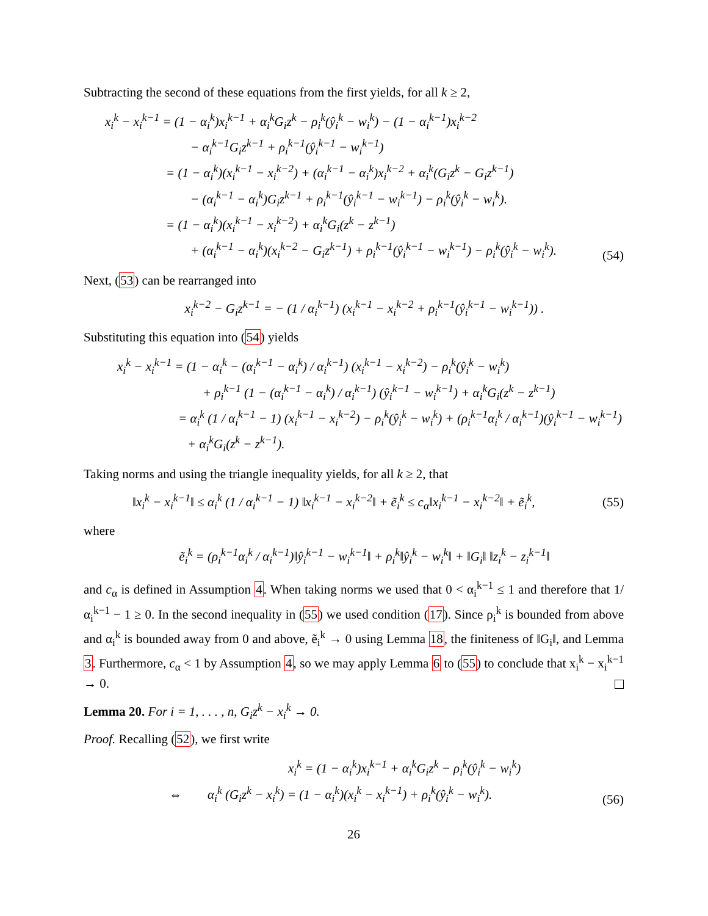Subtracting the second of these equations from the first yields, for all k ≥ 2,
x<sub>i</sub><sup>k</sup> − x<sub>i</sub><sup>k−1</sup> = (1 − α<sub>i</sub><sup>k</sup>)x<sub>i</sub><sup>k−1</sup> + α<sub>i</sub><sup>k</sup>G<sub>i</sub>z<sup>k</sup> − ρ<sub>i</sub><sup>k</sup>(ŷ<sub>i</sub><sup>k</sup> − w<sub>i</sub><sup>k</sup>) − (1 − α<sub>i</sub><sup>k−1</sup>)x<sub>i</sub><sup>k−2</sup>
− α<sub>i</sub><sup>k−1</sup>G<sub>i</sub>z<sup>k−1</sup> + ρ<sub>i</sub><sup>k−1</sup>(ŷ<sub>i</sub><sup>k−1</sup> − w<sub>i</sub><sup>k−1</sup>)
= (1 − α<sub>i</sub><sup>k</sup>)(x<sub>i</sub><sup>k−1</sup> − x<sub>i</sub><sup>k−2</sup>) + (α<sub>i</sub><sup>k−1</sup> − α<sub>i</sub><sup>k</sup>)x<sub>i</sub><sup>k−2</sup> + α<sub>i</sub><sup>k</sup>(G<sub>i</sub>z<sup>k</sup> − G<sub>i</sub>z<sup>k−1</sup>)
− (α<sub>i</sub><sup>k−1</sup> − α<sub>i</sub><sup>k</sup>)G<sub>i</sub>z<sup>k−1</sup> + ρ<sub>i</sub><sup>k−1</sup>(ŷ<sub>i</sub><sup>k−1</sup> − w<sub>i</sub><sup>k−1</sup>) − ρ<sub>i</sub><sup>k</sup>(ŷ<sub>i</sub><sup>k</sup> − w<sub>i</sub><sup>k</sup>).
= (1 − α<sub>i</sub><sup>k</sup>)(x<sub>i</sub><sup>k−1</sup> − x<sub>i</sub><sup>k−2</sup>) + α<sub>i</sub><sup>k</sup>G<sub>i</sub>(z<sup>k</sup> − z<sup>k−1</sup>)
+ (α<sub>i</sub><sup>k−1</sup> − α<sub>i</sub><sup>k</sup>)(x<sub>i</sub><sup>k−2</sup> − G<sub>i</sub>z<sup>k−1</sup>) + ρ<sub>i</sub><sup>k−1</sup>(ŷ<sub>i</sub><sup>k−1</sup> − w<sub>i</sub><sup>k−1</sup>) − ρ<sub>i</sub><sup>k</sup>(ŷ<sub>i</sub><sup>k</sup> − w<sub>i</sub><sup>k</sup>).
(54)
Next, (53) can be rearranged into
x<sub>i</sub><sup>k−2</sup> − G<sub>i</sub>z<sup>k−1</sup> = − (1 / α<sub>i</sub><sup>k−1</sup>) (x<sub>i</sub><sup>k−1</sup> − x<sub>i</sub><sup>k−2</sup> + ρ<sub>i</sub><sup>k−1</sup>(ŷ<sub>i</sub><sup>k−1</sup> − w<sub>i</sub><sup>k−1</sup>)) .
Substituting this equation into (54) yields
x<sub>i</sub><sup>k</sup> − x<sub>i</sub><sup>k−1</sup> = (1 − α<sub>i</sub><sup>k</sup> − (α<sub>i</sub><sup>k−1</sup> − α<sub>i</sub><sup>k</sup>) / α<sub>i</sub><sup>k−1</sup>) (x<sub>i</sub><sup>k−1</sup> − x<sub>i</sub><sup>k−2</sup>) − ρ<sub>i</sub><sup>k</sup>(ŷ<sub>i</sub><sup>k</sup> − w<sub>i</sub><sup>k</sup>)
+ ρ<sub>i</sub><sup>k−1</sup> (1 − (α<sub>i</sub><sup>k−1</sup> − α<sub>i</sub><sup>k</sup>) / α<sub>i</sub><sup>k−1</sup>) (ŷ<sub>i</sub><sup>k−1</sup> − w<sub>i</sub><sup>k−1</sup>) + α<sub>i</sub><sup>k</sup>G<sub>i</sub>(z<sup>k</sup> − z<sup>k−1</sup>)
= α<sub>i</sub><sup>k</sup> (1 / α<sub>i</sub><sup>k−1</sup> − 1) (x<sub>i</sub><sup>k−1</sup> − x<sub>i</sub><sup>k−2</sup>) − ρ<sub>i</sub><sup>k</sup>(ŷ<sub>i</sub><sup>k</sup> − w<sub>i</sub><sup>k</sup>) + (ρ<sub>i</sub><sup>k−1</sup>α<sub>i</sub><sup>k</sup> / α<sub>i</sub><sup>k−1</sup>)(ŷ<sub>i</sub><sup>k−1</sup> − w<sub>i</sub><sup>k−1</sup>)
+ α<sub>i</sub><sup>k</sup>G<sub>i</sub>(z<sup>k</sup> − z<sup>k−1</sup>).
Taking norms and using the triangle inequality yields, for all k ≥ 2, that
‖x<sub>i</sub><sup>k</sup> − x<sub>i</sub><sup>k−1</sup>‖ ≤ α<sub>i</sub><sup>k</sup> (1 / α<sub>i</sub><sup>k−1</sup> − 1) ‖x<sub>i</sub><sup>k−1</sup> − x<sub>i</sub><sup>k−2</sup>‖ + ẽ<sub>i</sub><sup>k</sup> ≤ c<sub>α</sub>‖x<sub>i</sub><sup>k−1</sup> − x<sub>i</sub><sup>k−2</sup>‖ + ẽ<sub>i</sub><sup>k</sup>,
(55)
where
ẽ<sub>i</sub><sup>k</sup> = (ρ<sub>i</sub><sup>k−1</sup>α<sub>i</sub><sup>k</sup> / α<sub>i</sub><sup>k−1</sup>)‖ŷ<sub>i</sub><sup>k−1</sup> − w<sub>i</sub><sup>k−1</sup>‖ + ρ<sub>i</sub><sup>k</sup>‖ŷ<sub>i</sub><sup>k</sup> − w<sub>i</sub><sup>k</sup>‖ + ‖G<sub>i</sub>‖ ‖z<sub>i</sub><sup>k</sup> − z<sub>i</sub><sup>k−1</sup>‖
and c<sub>α</sub> is defined in Assumption 4. When taking norms we used that 0 < α<sub>i</sub><sup>k−1</sup> ≤ 1 and therefore that 1/α<sub>i</sub><sup>k−1</sup> − 1 ≥ 0. In the second inequality in (55) we used condition (17). Since ρ<sub>i</sub><sup>k</sup> is bounded from above and α<sub>i</sub><sup>k</sup> is bounded away from 0 and above, ẽ<sub>i</sub><sup>k</sup> → 0 using Lemma 18, the finiteness of ‖G<sub>i</sub>‖, and Lemma 3. Furthermore, c<sub>α</sub> < 1 by Assumption 4, so we may apply Lemma 6 to (55) to conclude that x<sub>i</sub><sup>k</sup> − x<sub>i</sub><sup>k−1</sup> → 0.
Lemma 20. For i = 1, . . . , n, G<sub>i</sub>z<sup>k</sup> − x<sub>i</sub><sup>k</sup> → 0.
Proof. Recalling (52), we first write
x<sub>i</sub><sup>k</sup> = (1 − α<sub>i</sub><sup>k</sup>)x<sub>i</sub><sup>k−1</sup> + α<sub>i</sub><sup>k</sup>G<sub>i</sub>z<sup>k</sup> − ρ<sub>i</sub><sup>k</sup>(ŷ<sub>i</sub><sup>k</sup> − w<sub>i</sub><sup>k</sup>)
⇔ α<sub>i</sub><sup>k</sup> (G<sub>i</sub>z<sup>k</sup> − x<sub>i</sub><sup>k</sup>) = (1 − α<sub>i</sub><sup>k</sup>)(x<sub>i</sub><sup>k</sup> − x<sub>i</sub><sup>k−1</sup>) + ρ<sub>i</sub><sup>k</sup>(ŷ<sub>i</sub><sup>k</sup> − w<sub>i</sub><sup>k</sup>).
(56)
26